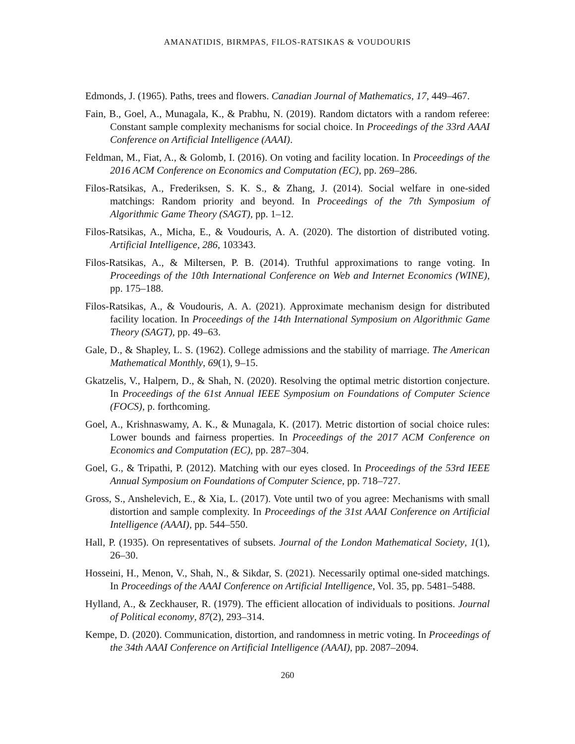AMANATIDIS, BIRMPAS, FILOS-RATSIKAS & VOUDOURIS
Edmonds, J. (1965). Paths, trees and flowers. Canadian Journal of Mathematics, 17, 449–467.
Fain, B., Goel, A., Munagala, K., & Prabhu, N. (2019). Random dictators with a random referee: Constant sample complexity mechanisms for social choice. In Proceedings of the 33rd AAAI Conference on Artificial Intelligence (AAAI).
Feldman, M., Fiat, A., & Golomb, I. (2016). On voting and facility location. In Proceedings of the 2016 ACM Conference on Economics and Computation (EC), pp. 269–286.
Filos-Ratsikas, A., Frederiksen, S. K. S., & Zhang, J. (2014). Social welfare in one-sided matchings: Random priority and beyond. In Proceedings of the 7th Symposium of Algorithmic Game Theory (SAGT), pp. 1–12.
Filos-Ratsikas, A., Micha, E., & Voudouris, A. A. (2020). The distortion of distributed voting. Artificial Intelligence, 286, 103343.
Filos-Ratsikas, A., & Miltersen, P. B. (2014). Truthful approximations to range voting. In Proceedings of the 10th International Conference on Web and Internet Economics (WINE), pp. 175–188.
Filos-Ratsikas, A., & Voudouris, A. A. (2021). Approximate mechanism design for distributed facility location. In Proceedings of the 14th International Symposium on Algorithmic Game Theory (SAGT), pp. 49–63.
Gale, D., & Shapley, L. S. (1962). College admissions and the stability of marriage. The American Mathematical Monthly, 69(1), 9–15.
Gkatzelis, V., Halpern, D., & Shah, N. (2020). Resolving the optimal metric distortion conjecture. In Proceedings of the 61st Annual IEEE Symposium on Foundations of Computer Science (FOCS), p. forthcoming.
Goel, A., Krishnaswamy, A. K., & Munagala, K. (2017). Metric distortion of social choice rules: Lower bounds and fairness properties. In Proceedings of the 2017 ACM Conference on Economics and Computation (EC), pp. 287–304.
Goel, G., & Tripathi, P. (2012). Matching with our eyes closed. In Proceedings of the 53rd IEEE Annual Symposium on Foundations of Computer Science, pp. 718–727.
Gross, S., Anshelevich, E., & Xia, L. (2017). Vote until two of you agree: Mechanisms with small distortion and sample complexity. In Proceedings of the 31st AAAI Conference on Artificial Intelligence (AAAI), pp. 544–550.
Hall, P. (1935). On representatives of subsets. Journal of the London Mathematical Society, 1(1), 26–30.
Hosseini, H., Menon, V., Shah, N., & Sikdar, S. (2021). Necessarily optimal one-sided matchings. In Proceedings of the AAAI Conference on Artificial Intelligence, Vol. 35, pp. 5481–5488.
Hylland, A., & Zeckhauser, R. (1979). The efficient allocation of individuals to positions. Journal of Political economy, 87(2), 293–314.
Kempe, D. (2020). Communication, distortion, and randomness in metric voting. In Proceedings of the 34th AAAI Conference on Artificial Intelligence (AAAI), pp. 2087–2094.
260